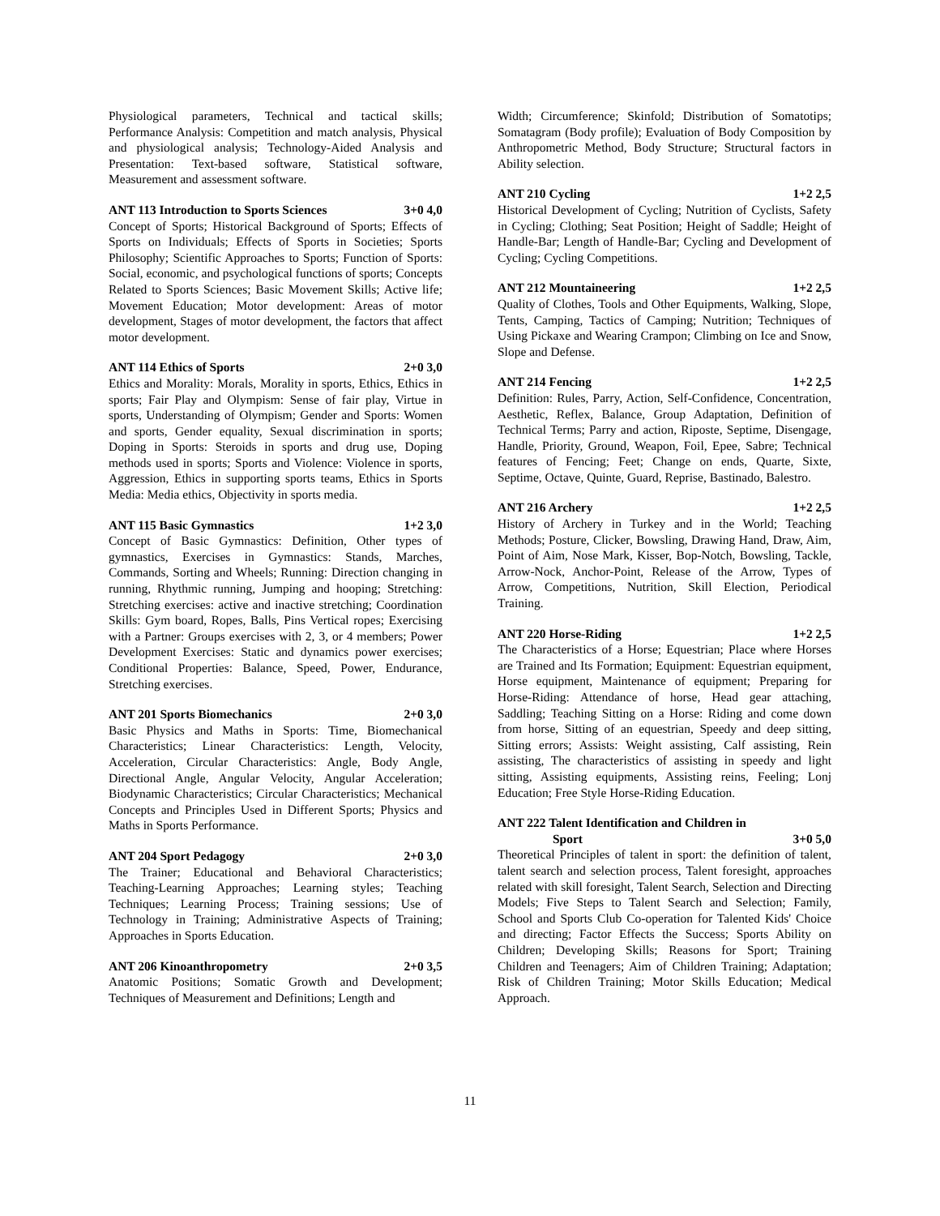Physiological parameters, Technical and tactical skills; Performance Analysis: Competition and match analysis, Physical and physiological analysis; Technology-Aided Analysis and Presentation: Text-based software, Statistical software, Measurement and assessment software.
ANT 113 Introduction to Sports Sciences 3+0 4,0
Concept of Sports; Historical Background of Sports; Effects of Sports on Individuals; Effects of Sports in Societies; Sports Philosophy; Scientific Approaches to Sports; Function of Sports: Social, economic, and psychological functions of sports; Concepts Related to Sports Sciences; Basic Movement Skills; Active life; Movement Education; Motor development: Areas of motor development, Stages of motor development, the factors that affect motor development.
ANT 114 Ethics of Sports 2+0 3,0
Ethics and Morality: Morals, Morality in sports, Ethics, Ethics in sports; Fair Play and Olympism: Sense of fair play, Virtue in sports, Understanding of Olympism; Gender and Sports: Women and sports, Gender equality, Sexual discrimination in sports; Doping in Sports: Steroids in sports and drug use, Doping methods used in sports; Sports and Violence: Violence in sports, Aggression, Ethics in supporting sports teams, Ethics in Sports Media: Media ethics, Objectivity in sports media.
ANT 115 Basic Gymnastics 1+2 3,0
Concept of Basic Gymnastics: Definition, Other types of gymnastics, Exercises in Gymnastics: Stands, Marches, Commands, Sorting and Wheels; Running: Direction changing in running, Rhythmic running, Jumping and hooping; Stretching: Stretching exercises: active and inactive stretching; Coordination Skills: Gym board, Ropes, Balls, Pins Vertical ropes; Exercising with a Partner: Groups exercises with 2, 3, or 4 members; Power Development Exercises: Static and dynamics power exercises; Conditional Properties: Balance, Speed, Power, Endurance, Stretching exercises.
ANT 201 Sports Biomechanics 2+0 3,0
Basic Physics and Maths in Sports: Time, Biomechanical Characteristics; Linear Characteristics: Length, Velocity, Acceleration, Circular Characteristics: Angle, Body Angle, Directional Angle, Angular Velocity, Angular Acceleration; Biodynamic Characteristics; Circular Characteristics; Mechanical Concepts and Principles Used in Different Sports; Physics and Maths in Sports Performance.
ANT 204 Sport Pedagogy 2+0 3,0
The Trainer; Educational and Behavioral Characteristics; Teaching-Learning Approaches; Learning styles; Teaching Techniques; Learning Process; Training sessions; Use of Technology in Training; Administrative Aspects of Training; Approaches in Sports Education.
ANT 206 Kinoanthropometry 2+0 3,5
Anatomic Positions; Somatic Growth and Development; Techniques of Measurement and Definitions; Length and
Width; Circumference; Skinfold; Distribution of Somatotips; Somatagram (Body profile); Evaluation of Body Composition by Anthropometric Method, Body Structure; Structural factors in Ability selection.
ANT 210 Cycling 1+2 2,5
Historical Development of Cycling; Nutrition of Cyclists, Safety in Cycling; Clothing; Seat Position; Height of Saddle; Height of Handle-Bar; Length of Handle-Bar; Cycling and Development of Cycling; Cycling Competitions.
ANT 212 Mountaineering 1+2 2,5
Quality of Clothes, Tools and Other Equipments, Walking, Slope, Tents, Camping, Tactics of Camping; Nutrition; Techniques of Using Pickaxe and Wearing Crampon; Climbing on Ice and Snow, Slope and Defense.
ANT 214 Fencing 1+2 2,5
Definition: Rules, Parry, Action, Self-Confidence, Concentration, Aesthetic, Reflex, Balance, Group Adaptation, Definition of Technical Terms; Parry and action, Riposte, Septime, Disengage, Handle, Priority, Ground, Weapon, Foil, Epee, Sabre; Technical features of Fencing; Feet; Change on ends, Quarte, Sixte, Septime, Octave, Quinte, Guard, Reprise, Bastinado, Balestro.
ANT 216 Archery 1+2 2,5
History of Archery in Turkey and in the World; Teaching Methods; Posture, Clicker, Bowsling, Drawing Hand, Draw, Aim, Point of Aim, Nose Mark, Kisser, Bop-Notch, Bowsling, Tackle, Arrow-Nock, Anchor-Point, Release of the Arrow, Types of Arrow, Competitions, Nutrition, Skill Election, Periodical Training.
ANT 220 Horse-Riding 1+2 2,5
The Characteristics of a Horse; Equestrian; Place where Horses are Trained and Its Formation; Equipment: Equestrian equipment, Horse equipment, Maintenance of equipment; Preparing for Horse-Riding: Attendance of horse, Head gear attaching, Saddling; Teaching Sitting on a Horse: Riding and come down from horse, Sitting of an equestrian, Speedy and deep sitting, Sitting errors; Assists: Weight assisting, Calf assisting, Rein assisting, The characteristics of assisting in speedy and light sitting, Assisting equipments, Assisting reins, Feeling; Lonj Education; Free Style Horse-Riding Education.
ANT 222 Talent Identification and Children in
Sport 3+0 5,0
Theoretical Principles of talent in sport: the definition of talent, talent search and selection process, Talent foresight, approaches related with skill foresight, Talent Search, Selection and Directing Models; Five Steps to Talent Search and Selection; Family, School and Sports Club Co-operation for Talented Kids' Choice and directing; Factor Effects the Success; Sports Ability on Children; Developing Skills; Reasons for Sport; Training Children and Teenagers; Aim of Children Training; Adaptation; Risk of Children Training; Motor Skills Education; Medical Approach.
11